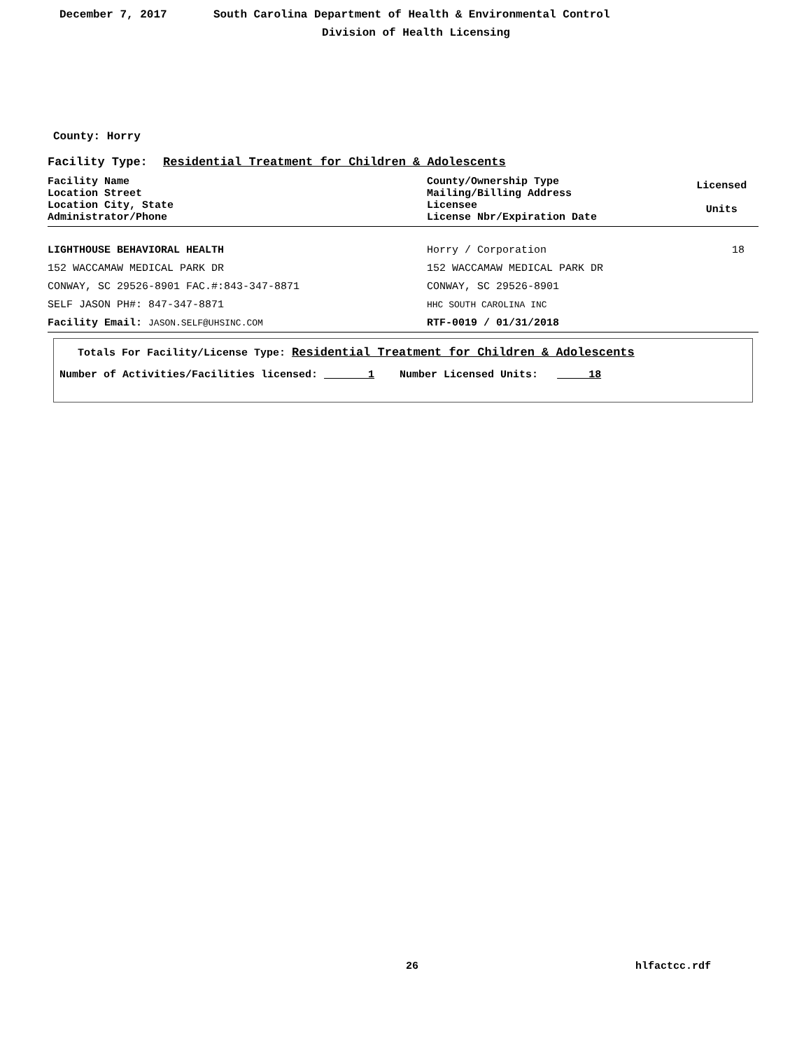December 7, 2017 South Carolina Department of Health & Environmental Control
Division of Health Licensing
County: Horry
Facility Type: Residential Treatment for Children & Adolescents
| Facility Name Location Street Location City, State Administrator/Phone | County/Ownership Type Mailing/Billing Address Licensee License Nbr/Expiration Date | Licensed Units |
| --- | --- | --- |
| LIGHTHOUSE BEHAVIORAL HEALTH | Horry / Corporation | 18 |
| 152 WACCAMAW MEDICAL PARK DR | 152 WACCAMAW MEDICAL PARK DR | |
| CONWAY, SC 29526-8901 FAC.#:843-347-8871 | CONWAY, SC 29526-8901 | |
| SELF JASON PH#: 847-347-8871 | HHC SOUTH CAROLINA INC | |
| Facility Email: JASON.SELF@UHSINC.COM | RTF-0019 / 01/31/2018 | |
Totals For Facility/License Type: Residential Treatment for Children & Adolescents
Number of Activities/Facilities licensed: 1 Number Licensed Units: 18
26 hlfactcc.rdf